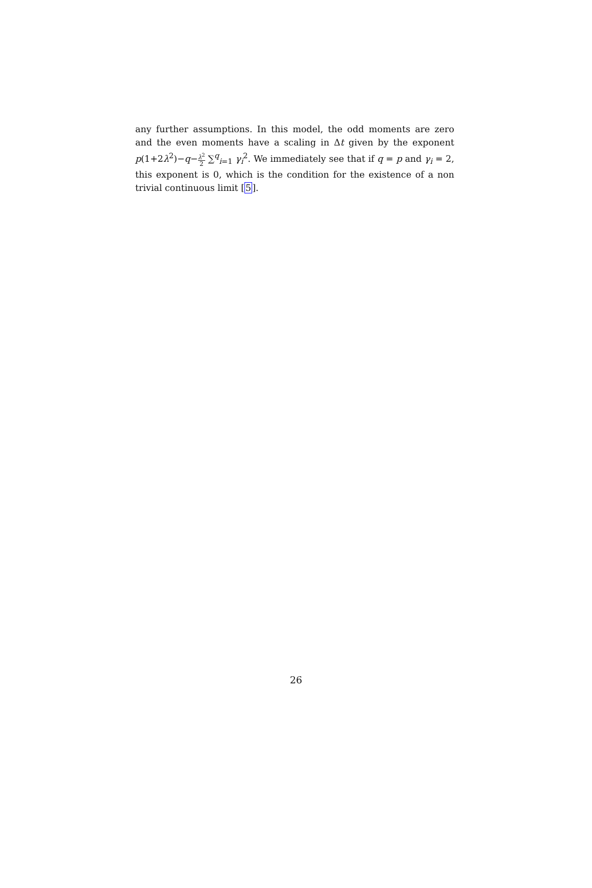any further assumptions. In this model, the odd moments are zero and the even moments have a scaling in Δt given by the exponent p(1+2λ<sup>2</sup>)−q−λ<sup>2</sup> 2 ∑<sup>q</sup><sub>i=1</sub> γ<sub>i</sub><sup>2</sup>. We immediately see that if q = p and γ<sub>i</sub> = 2, this exponent is 0, which is the condition for the existence of a non trivial continuous limit [5].
26